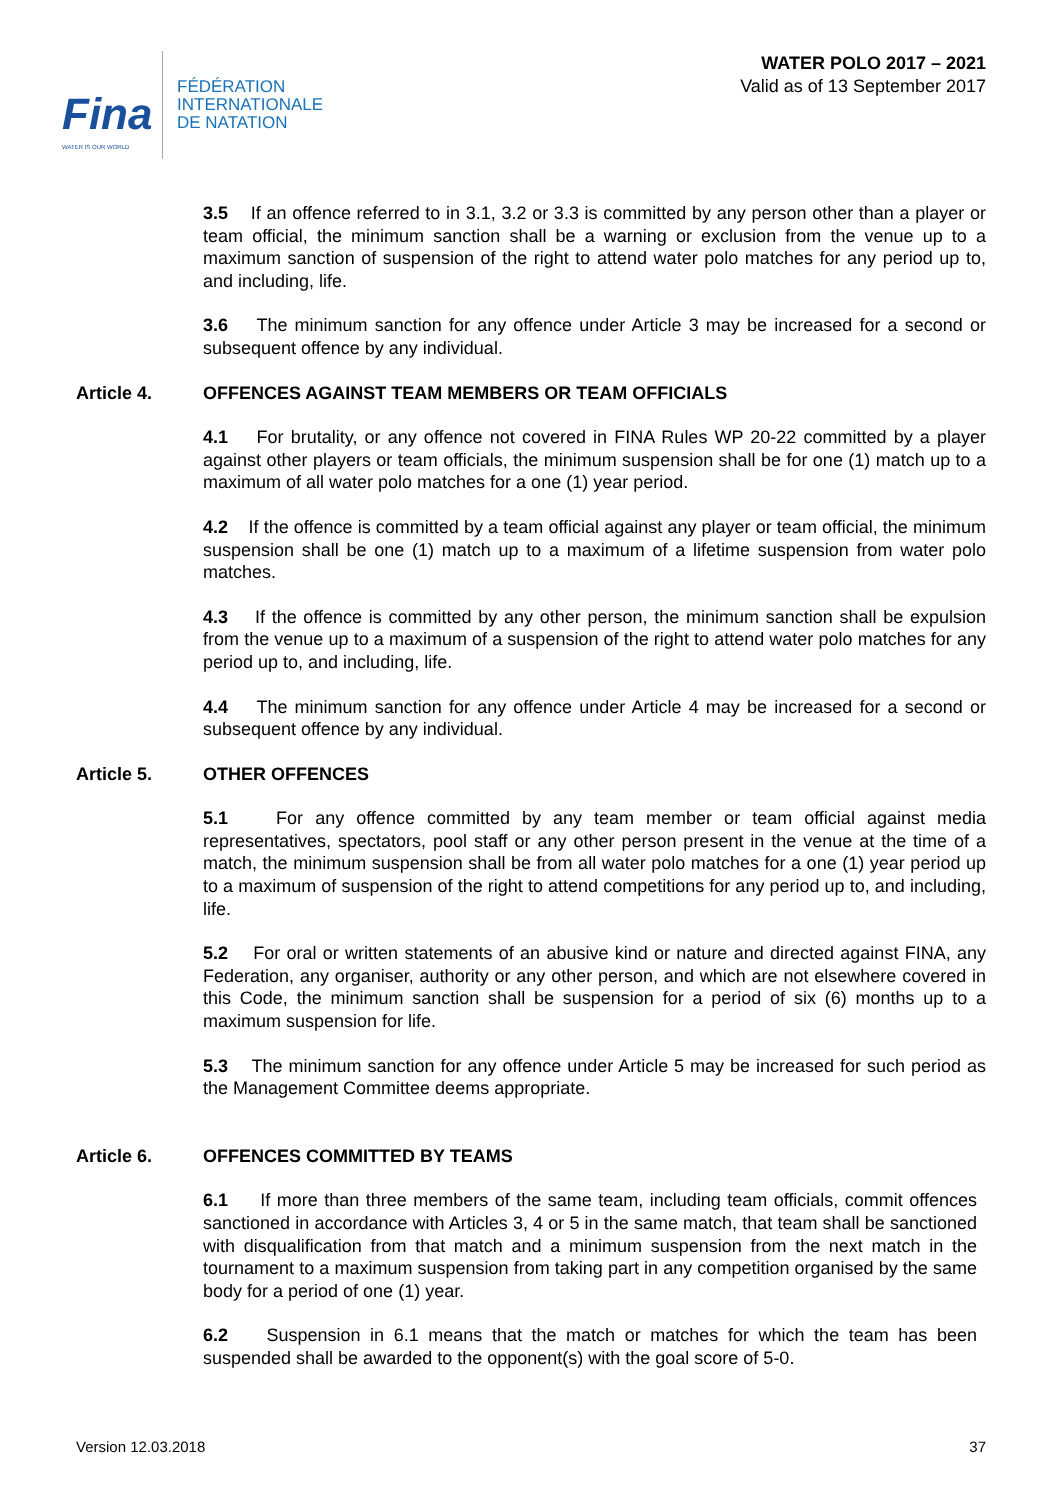Fina
WATER IS OUR WORLD
FÉDÉRATION
INTERNATIONALE
DE NATATION
WATER POLO 2017 – 2021
Valid as of 13 September 2017
3.5 If an offence referred to in 3.1, 3.2 or 3.3 is committed by any person other than a player or team official, the minimum sanction shall be a warning or exclusion from the venue up to a maximum sanction of suspension of the right to attend water polo matches for any period up to, and including, life.
3.6 The minimum sanction for any offence under Article 3 may be increased for a second or subsequent offence by any individual.
Article 4. OFFENCES AGAINST TEAM MEMBERS OR TEAM OFFICIALS
4.1 For brutality, or any offence not covered in FINA Rules WP 20-22 committed by a player against other players or team officials, the minimum suspension shall be for one (1) match up to a maximum of all water polo matches for a one (1) year period.
4.2 If the offence is committed by a team official against any player or team official, the minimum suspension shall be one (1) match up to a maximum of a lifetime suspension from water polo matches.
4.3 If the offence is committed by any other person, the minimum sanction shall be expulsion from the venue up to a maximum of a suspension of the right to attend water polo matches for any period up to, and including, life.
4.4 The minimum sanction for any offence under Article 4 may be increased for a second or subsequent offence by any individual.
Article 5. OTHER OFFENCES
5.1 For any offence committed by any team member or team official against media representatives, spectators, pool staff or any other person present in the venue at the time of a match, the minimum suspension shall be from all water polo matches for a one (1) year period up to a maximum of suspension of the right to attend competitions for any period up to, and including, life.
5.2 For oral or written statements of an abusive kind or nature and directed against FINA, any Federation, any organiser, authority or any other person, and which are not elsewhere covered in this Code, the minimum sanction shall be suspension for a period of six (6) months up to a maximum suspension for life.
5.3 The minimum sanction for any offence under Article 5 may be increased for such period as the Management Committee deems appropriate.
Article 6. OFFENCES COMMITTED BY TEAMS
6.1 If more than three members of the same team, including team officials, commit offences sanctioned in accordance with Articles 3, 4 or 5 in the same match, that team shall be sanctioned with disqualification from that match and a minimum suspension from the next match in the tournament to a maximum suspension from taking part in any competition organised by the same body for a period of one (1) year.
6.2 Suspension in 6.1 means that the match or matches for which the team has been suspended shall be awarded to the opponent(s) with the goal score of 5-0.
Version 12.03.2018 37